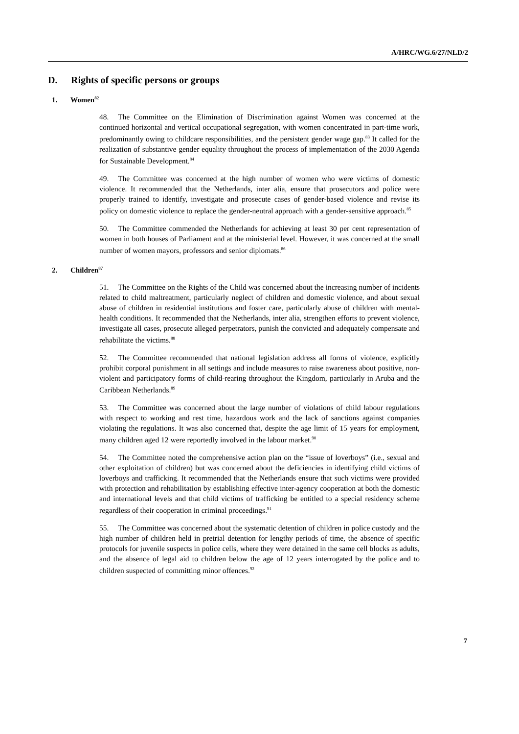A/HRC/WG.6/27/NLD/2
D. Rights of specific persons or groups
1. Women<sup>82</sup>
48. The Committee on the Elimination of Discrimination against Women was concerned at the continued horizontal and vertical occupational segregation, with women concentrated in part-time work, predominantly owing to childcare responsibilities, and the persistent gender wage gap.<sup>83</sup> It called for the realization of substantive gender equality throughout the process of implementation of the 2030 Agenda for Sustainable Development.<sup>84</sup>
49. The Committee was concerned at the high number of women who were victims of domestic violence. It recommended that the Netherlands, inter alia, ensure that prosecutors and police were properly trained to identify, investigate and prosecute cases of gender-based violence and revise its policy on domestic violence to replace the gender-neutral approach with a gender-sensitive approach.<sup>85</sup>
50. The Committee commended the Netherlands for achieving at least 30 per cent representation of women in both houses of Parliament and at the ministerial level. However, it was concerned at the small number of women mayors, professors and senior diplomats.<sup>86</sup>
2. Children<sup>87</sup>
51. The Committee on the Rights of the Child was concerned about the increasing number of incidents related to child maltreatment, particularly neglect of children and domestic violence, and about sexual abuse of children in residential institutions and foster care, particularly abuse of children with mental-health conditions. It recommended that the Netherlands, inter alia, strengthen efforts to prevent violence, investigate all cases, prosecute alleged perpetrators, punish the convicted and adequately compensate and rehabilitate the victims.<sup>88</sup>
52. The Committee recommended that national legislation address all forms of violence, explicitly prohibit corporal punishment in all settings and include measures to raise awareness about positive, non-violent and participatory forms of child-rearing throughout the Kingdom, particularly in Aruba and the Caribbean Netherlands.<sup>89</sup>
53. The Committee was concerned about the large number of violations of child labour regulations with respect to working and rest time, hazardous work and the lack of sanctions against companies violating the regulations. It was also concerned that, despite the age limit of 15 years for employment, many children aged 12 were reportedly involved in the labour market.<sup>90</sup>
54. The Committee noted the comprehensive action plan on the “issue of loverboys” (i.e., sexual and other exploitation of children) but was concerned about the deficiencies in identifying child victims of loverboys and trafficking. It recommended that the Netherlands ensure that such victims were provided with protection and rehabilitation by establishing effective inter-agency cooperation at both the domestic and international levels and that child victims of trafficking be entitled to a special residency scheme regardless of their cooperation in criminal proceedings.<sup>91</sup>
55. The Committee was concerned about the systematic detention of children in police custody and the high number of children held in pretrial detention for lengthy periods of time, the absence of specific protocols for juvenile suspects in police cells, where they were detained in the same cell blocks as adults, and the absence of legal aid to children below the age of 12 years interrogated by the police and to children suspected of committing minor offences.<sup>92</sup>
7